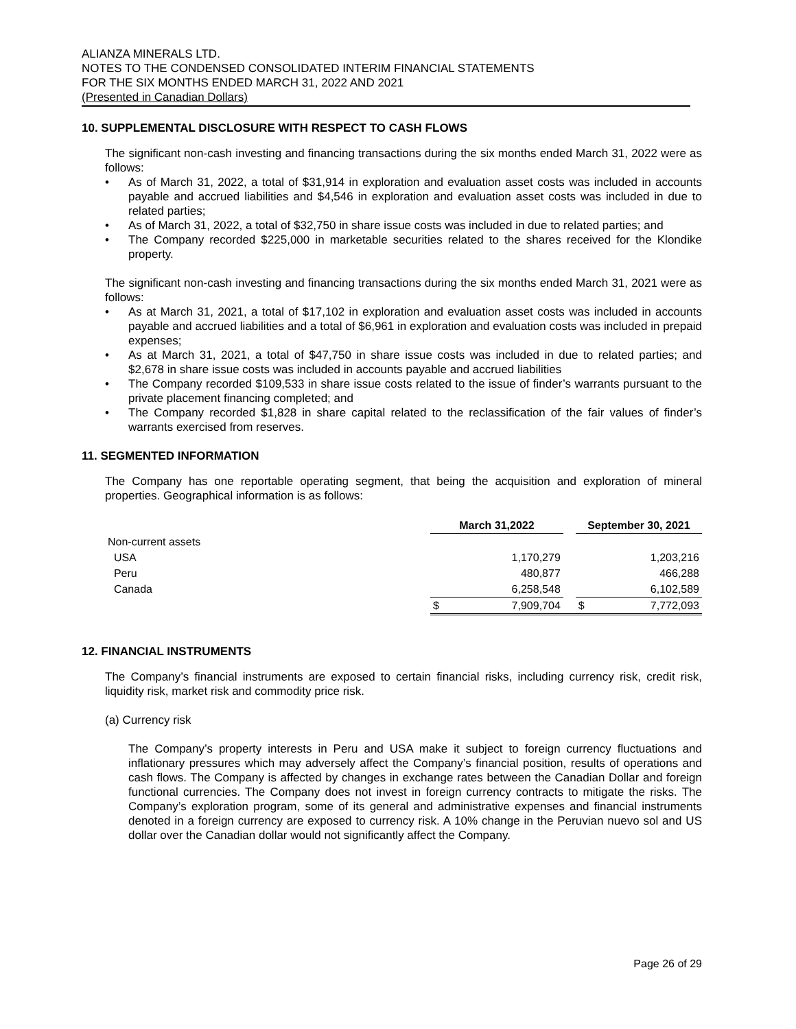ALIANZA MINERALS LTD.
NOTES TO THE CONDENSED CONSOLIDATED INTERIM FINANCIAL STATEMENTS
FOR THE SIX MONTHS ENDED MARCH 31, 2022 AND 2021
(Presented in Canadian Dollars)
10. SUPPLEMENTAL DISCLOSURE WITH RESPECT TO CASH FLOWS
The significant non-cash investing and financing transactions during the six months ended March 31, 2022 were as follows:
• As of March 31, 2022, a total of $31,914 in exploration and evaluation asset costs was included in accounts payable and accrued liabilities and $4,546 in exploration and evaluation asset costs was included in due to related parties;
• As of March 31, 2022, a total of $32,750 in share issue costs was included in due to related parties; and
• The Company recorded $225,000 in marketable securities related to the shares received for the Klondike property.
The significant non-cash investing and financing transactions during the six months ended March 31, 2021 were as follows:
• As at March 31, 2021, a total of $17,102 in exploration and evaluation asset costs was included in accounts payable and accrued liabilities and a total of $6,961 in exploration and evaluation costs was included in prepaid expenses;
• As at March 31, 2021, a total of $47,750 in share issue costs was included in due to related parties; and $2,678 in share issue costs was included in accounts payable and accrued liabilities
• The Company recorded $109,533 in share issue costs related to the issue of finder’s warrants pursuant to the private placement financing completed; and
• The Company recorded $1,828 in share capital related to the reclassification of the fair values of finder’s warrants exercised from reserves.
11. SEGMENTED INFORMATION
The Company has one reportable operating segment, that being the acquisition and exploration of mineral properties. Geographical information is as follows:
| | March 31,2022 | | | September 30, 2021 | |
| --- | --- | --- | --- | --- | --- |
| Non-current assets | | | | | |
| USA | | 1,170,279 | | | 1,203,216 |
| Peru | | 480,877 | | | 466,288 |
| Canada | | 6,258,548 | | | 6,102,589 |
| | $ | 7,909,704 | | $ | 7,772,093 |
12. FINANCIAL INSTRUMENTS
The Company’s financial instruments are exposed to certain financial risks, including currency risk, credit risk, liquidity risk, market risk and commodity price risk.
(a) Currency risk
The Company’s property interests in Peru and USA make it subject to foreign currency fluctuations and inflationary pressures which may adversely affect the Company’s financial position, results of operations and cash flows. The Company is affected by changes in exchange rates between the Canadian Dollar and foreign functional currencies. The Company does not invest in foreign currency contracts to mitigate the risks. The Company’s exploration program, some of its general and administrative expenses and financial instruments denoted in a foreign currency are exposed to currency risk. A 10% change in the Peruvian nuevo sol and US dollar over the Canadian dollar would not significantly affect the Company.
Page 26 of 29